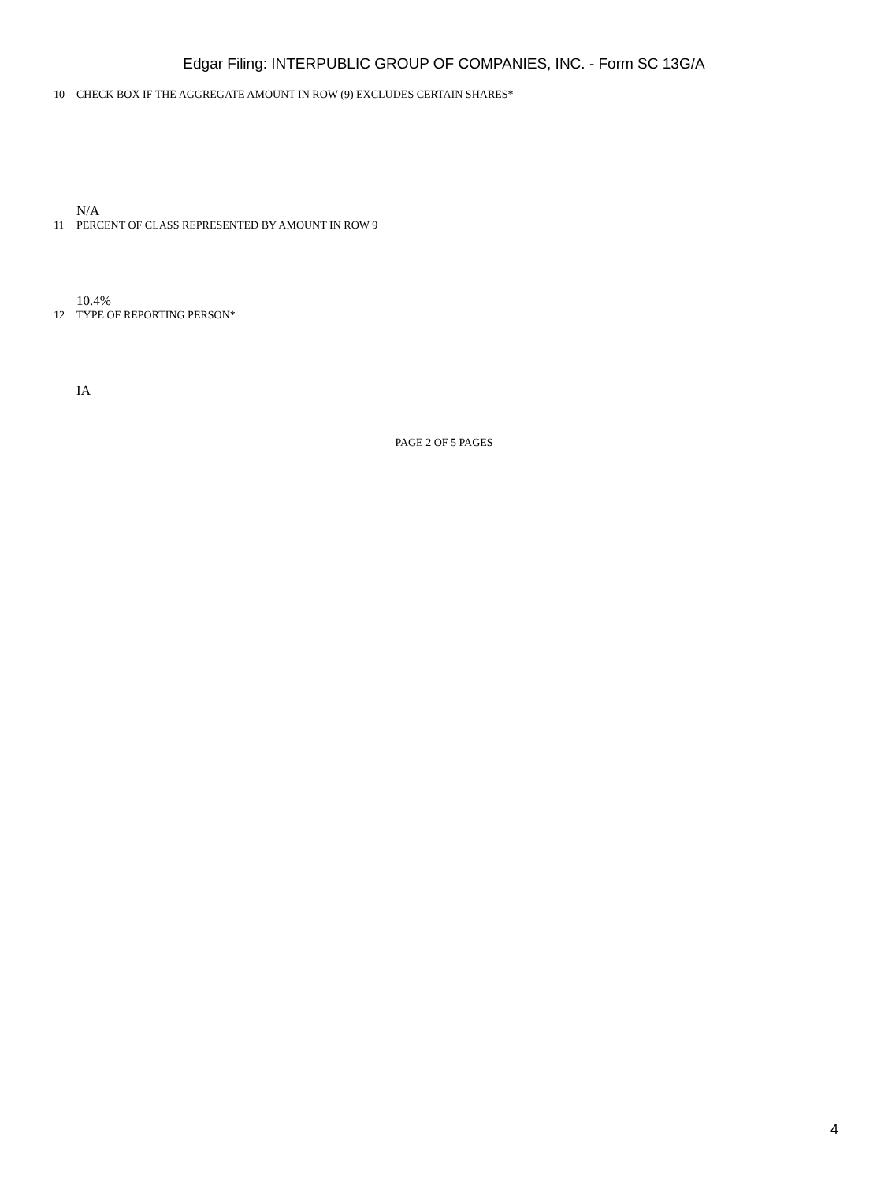Edgar Filing: INTERPUBLIC GROUP OF COMPANIES, INC. - Form SC 13G/A
10 CHECK BOX IF THE AGGREGATE AMOUNT IN ROW (9) EXCLUDES CERTAIN SHARES*
N/A
11 PERCENT OF CLASS REPRESENTED BY AMOUNT IN ROW 9
10.4%
12 TYPE OF REPORTING PERSON*
IA
PAGE 2 OF 5 PAGES
4